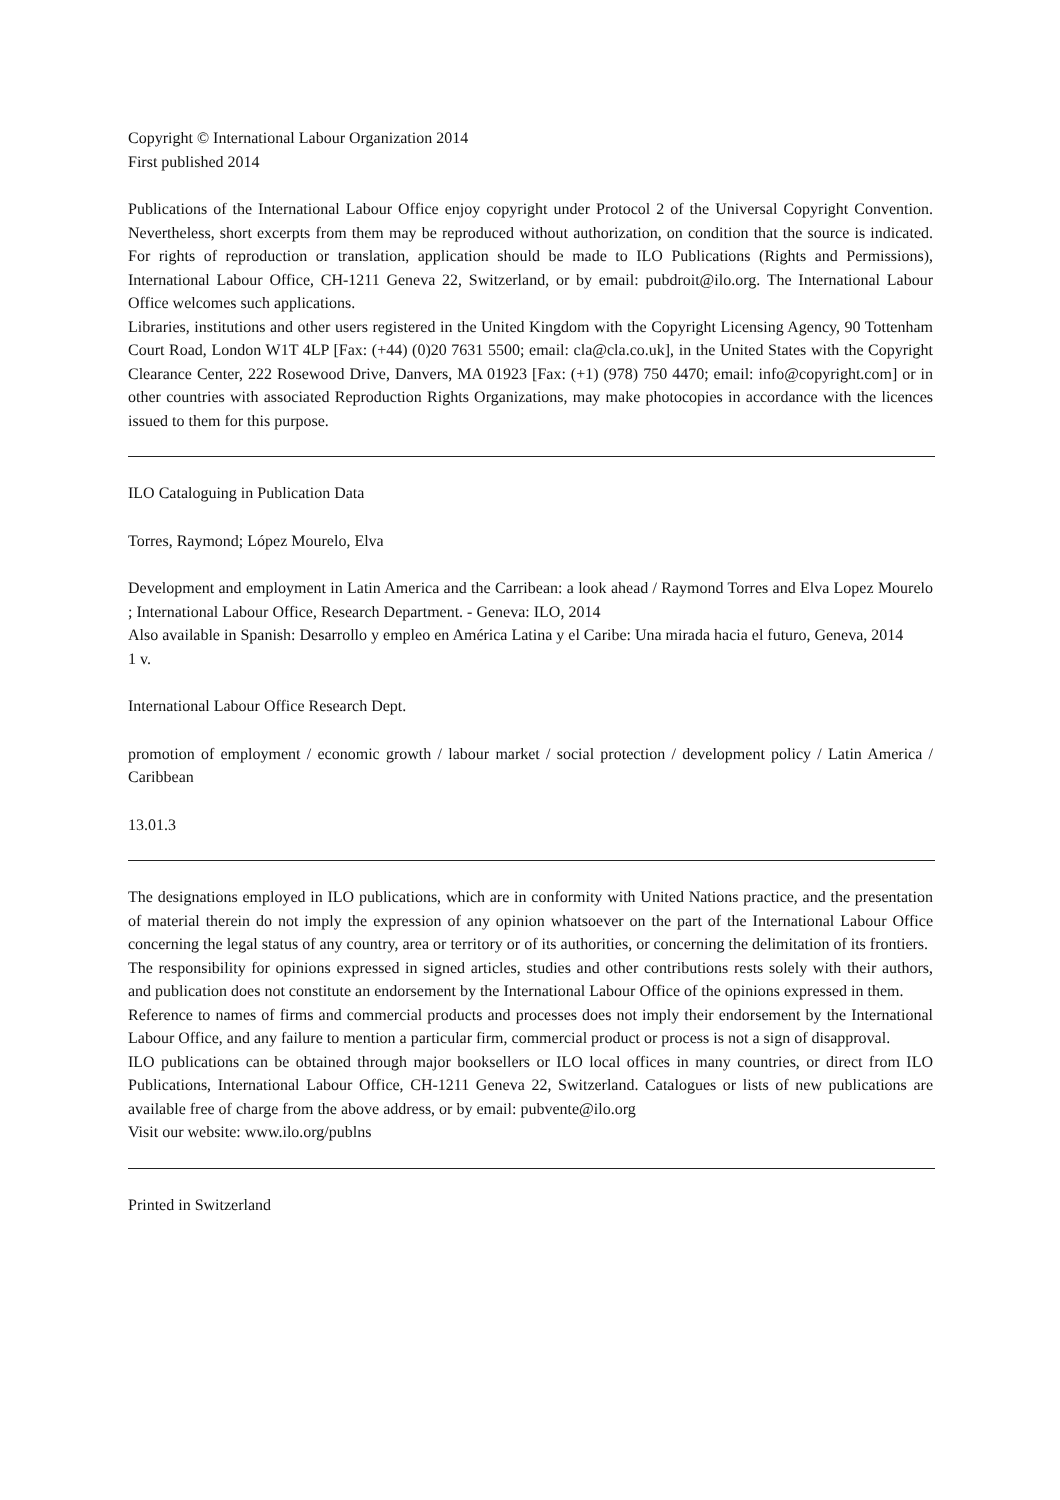Copyright © International Labour Organization 2014
First published 2014
Publications of the International Labour Office enjoy copyright under Protocol 2 of the Universal Copyright Convention. Nevertheless, short excerpts from them may be reproduced without authorization, on condition that the source is indicated. For rights of reproduction or translation, application should be made to ILO Publications (Rights and Permissions), International Labour Office, CH-1211 Geneva 22, Switzerland, or by email: pubdroit@ilo.org. The International Labour Office welcomes such applications.
Libraries, institutions and other users registered in the United Kingdom with the Copyright Licensing Agency, 90 Tottenham Court Road, London W1T 4LP [Fax: (+44) (0)20 7631 5500; email: cla@cla.co.uk], in the United States with the Copyright Clearance Center, 222 Rosewood Drive, Danvers, MA 01923 [Fax: (+1) (978) 750 4470; email: info@copyright.com] or in other countries with associated Reproduction Rights Organizations, may make photocopies in accordance with the licences issued to them for this purpose.
ILO Cataloguing in Publication Data
Torres, Raymond; López Mourelo, Elva
Development and employment in Latin America and the Carribean: a look ahead / Raymond Torres and Elva Lopez Mourelo ; International Labour Office, Research Department. - Geneva: ILO, 2014
Also available in Spanish: Desarrollo y empleo en América Latina y el Caribe: Una mirada hacia el futuro, Geneva, 2014
1 v.
International Labour Office Research Dept.
promotion of employment / economic growth / labour market / social protection / development policy / Latin America / Caribbean
13.01.3
The designations employed in ILO publications, which are in conformity with United Nations practice, and the presentation of material therein do not imply the expression of any opinion whatsoever on the part of the International Labour Office concerning the legal status of any country, area or territory or of its authorities, or concerning the delimitation of its frontiers.
The responsibility for opinions expressed in signed articles, studies and other contributions rests solely with their authors, and publication does not constitute an endorsement by the International Labour Office of the opinions expressed in them.
Reference to names of firms and commercial products and processes does not imply their endorsement by the International Labour Office, and any failure to mention a particular firm, commercial product or process is not a sign of disapproval.
ILO publications can be obtained through major booksellers or ILO local offices in many countries, or direct from ILO Publications, International Labour Office, CH-1211 Geneva 22, Switzerland. Catalogues or lists of new publications are available free of charge from the above address, or by email: pubvente@ilo.org
Visit our website: www.ilo.org/publns
Printed in Switzerland